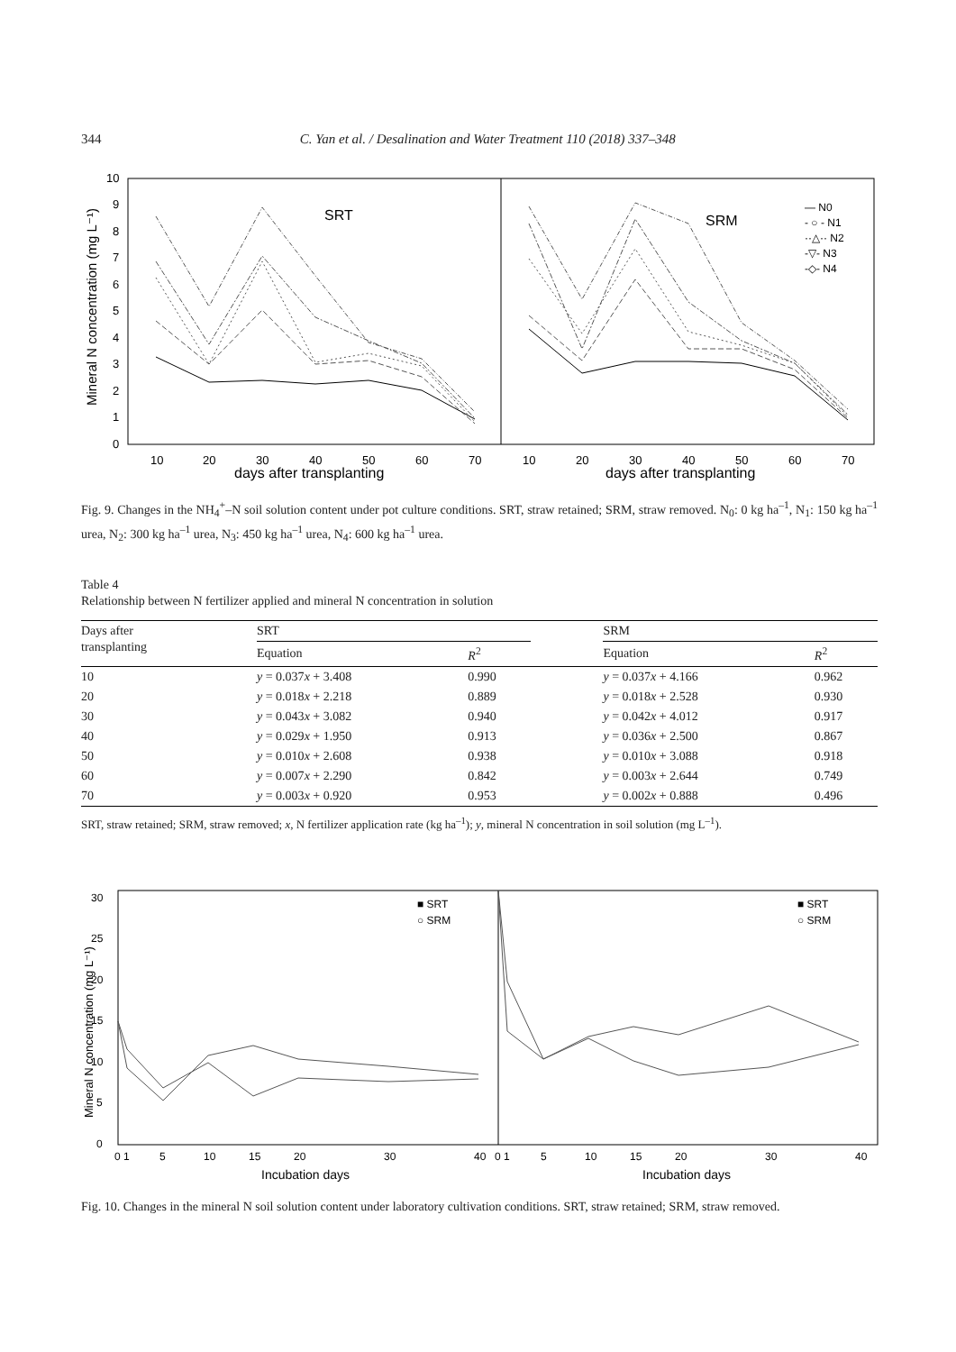344 C. Yan et al. / Desalination and Water Treatment 110 (2018) 337–348
0
1
2
3
4
5
6
7
8
9
10
10
20
30
40
50
60
70
10
20
30
40
50
60
70
days after transplanting
days after transplanting
SRT
SRM
Mineral N concentration (mg L⁻¹)
— N0
- ○ - N1
··△·· N2
-▽- N3
-◇- N4
Fig. 9. Changes in the NH<sub>4</sub><sup>+</sup>–N soil solution content under pot culture conditions. SRT, straw retained; SRM, straw removed. N<sub>0</sub>: 0 kg ha<sup>–1</sup>, N<sub>1</sub>: 150 kg ha<sup>–1</sup> urea, N<sub>2</sub>: 300 kg ha<sup>–1</sup> urea, N<sub>3</sub>: 450 kg ha<sup>–1</sup> urea, N<sub>4</sub>: 600 kg ha<sup>–1</sup> urea.
Table 4
Relationship between N fertilizer applied and mineral N concentration in solution
| Days after transplanting | SRT | | | SRM | |
| --- | --- | --- | --- | --- | --- |
| | Equation | R<sup>2</sup> | | Equation | R<sup>2</sup> |
| 10 | y = 0.037 x + 3.408 | 0.990 | | y = 0.037 x + 4.166 | 0.962 |
| 20 | y = 0.018 x + 2.218 | 0.889 | | y = 0.018 x + 2.528 | 0.930 |
| 30 | y = 0.043 x + 3.082 | 0.940 | | y = 0.042 x + 4.012 | 0.917 |
| 40 | y = 0.029 x + 1.950 | 0.913 | | y = 0.036 x + 2.500 | 0.867 |
| 50 | y = 0.010 x + 2.608 | 0.938 | | y = 0.010 x + 3.088 | 0.918 |
| 60 | y = 0.007 x + 2.290 | 0.842 | | y = 0.003 x + 2.644 | 0.749 |
| 70 | y = 0.003 x + 0.920 | 0.953 | | y = 0.002 x + 0.888 | 0.496 |
SRT, straw retained; SRM, straw removed; x, N fertilizer application rate (kg ha<sup>–1</sup>); y, mineral N concentration in soil solution (mg L<sup>–1</sup>).
0
5
10
15
20
25
30
0 1
5
10
15
20
30
40
0 1
5
10
15
20
30
40
■ SRT
○ SRM
■ SRT
○ SRM
Incubation days
Incubation days
Mineral N concentration (mg L⁻¹)
Fig. 10. Changes in the mineral N soil solution content under laboratory cultivation conditions. SRT, straw retained; SRM, straw removed.